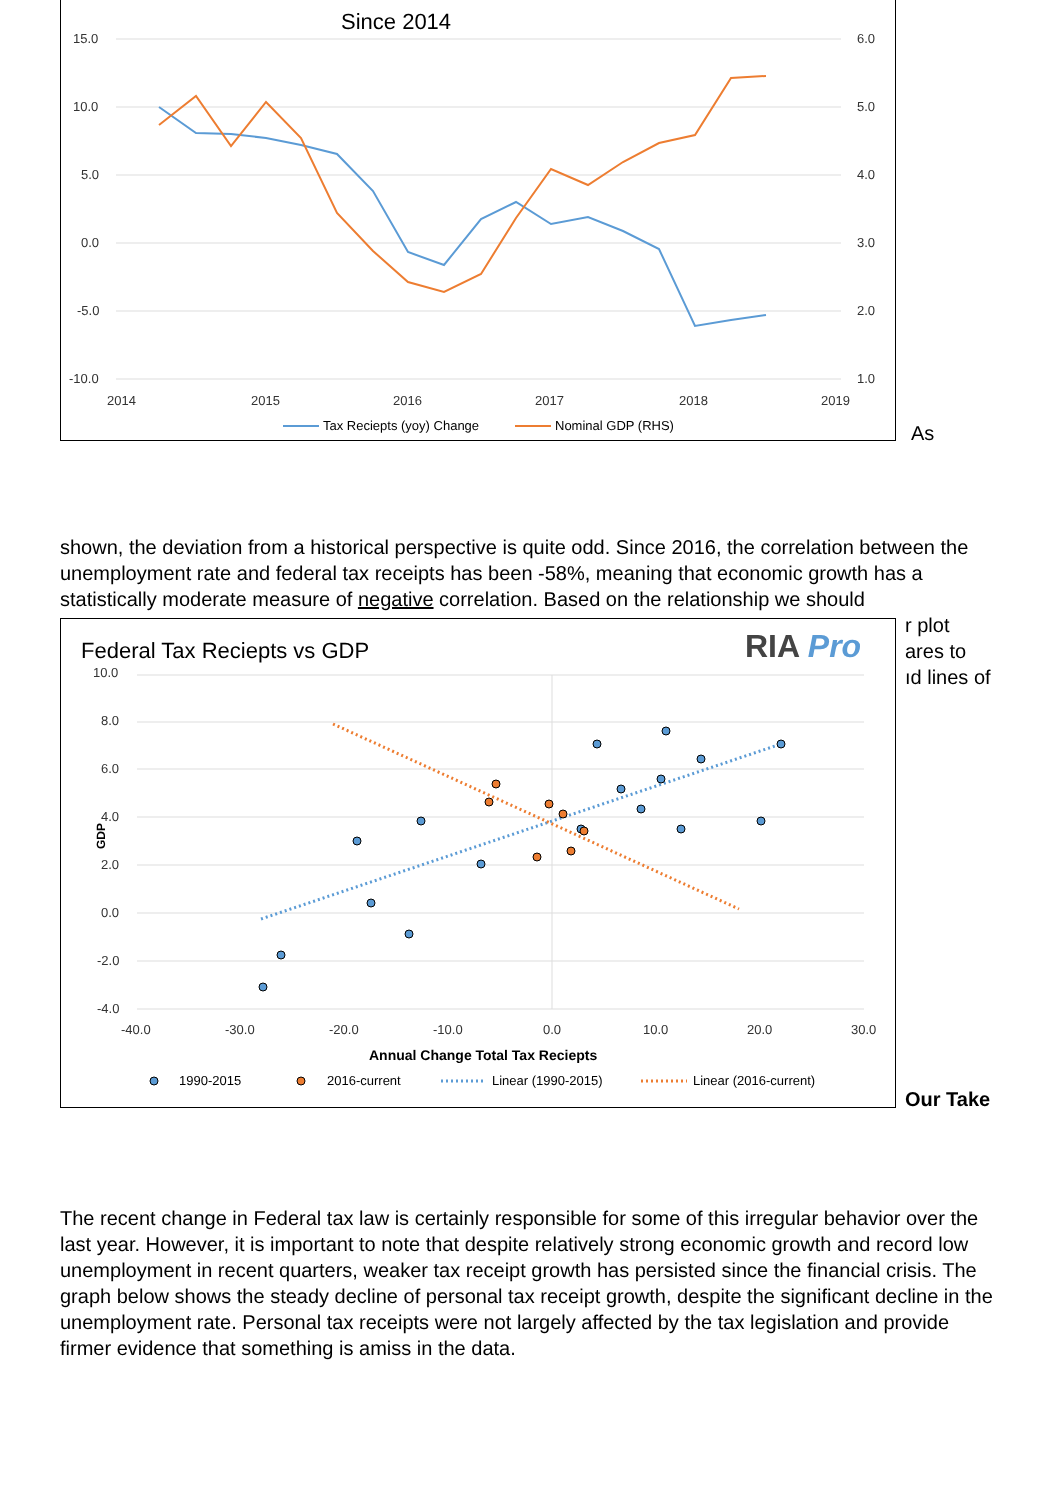Since 2014
15.0
10.0
5.0
0.0
-5.0
-10.0
6.0
5.0
4.0
3.0
2.0
1.0
2014
2015
2016
2017
2018
2019
Tax Reciepts (yoy) Change
Nominal GDP (RHS)
As
shown, the deviation from a historical perspective is quite odd. Since 2016, the correlation between the unemployment rate and federal tax receipts has been -58%, meaning that economic growth has a statistically moderate measure of negative correlation. Based on the relationship we should
r plot
ares to
ıd lines of
Federal Tax Reciepts vs GDP
RIA Pro
10.0
8.0
6.0
4.0
2.0
0.0
-2.0
-4.0
-40.0
-30.0
-20.0
-10.0
0.0
10.0
20.0
30.0
GDP
Annual Change Total Tax Reciepts
1990-2015
2016-current
Linear (1990-2015)
Linear (2016-current)
Our Take
The recent change in Federal tax law is certainly responsible for some of this irregular behavior over the last year. However, it is important to note that despite relatively strong economic growth and record low unemployment in recent quarters, weaker tax receipt growth has persisted since the financial crisis. The graph below shows the steady decline of personal tax receipt growth, despite the significant decline in the unemployment rate. Personal tax receipts were not largely affected by the tax legislation and provide firmer evidence that something is amiss in the data.